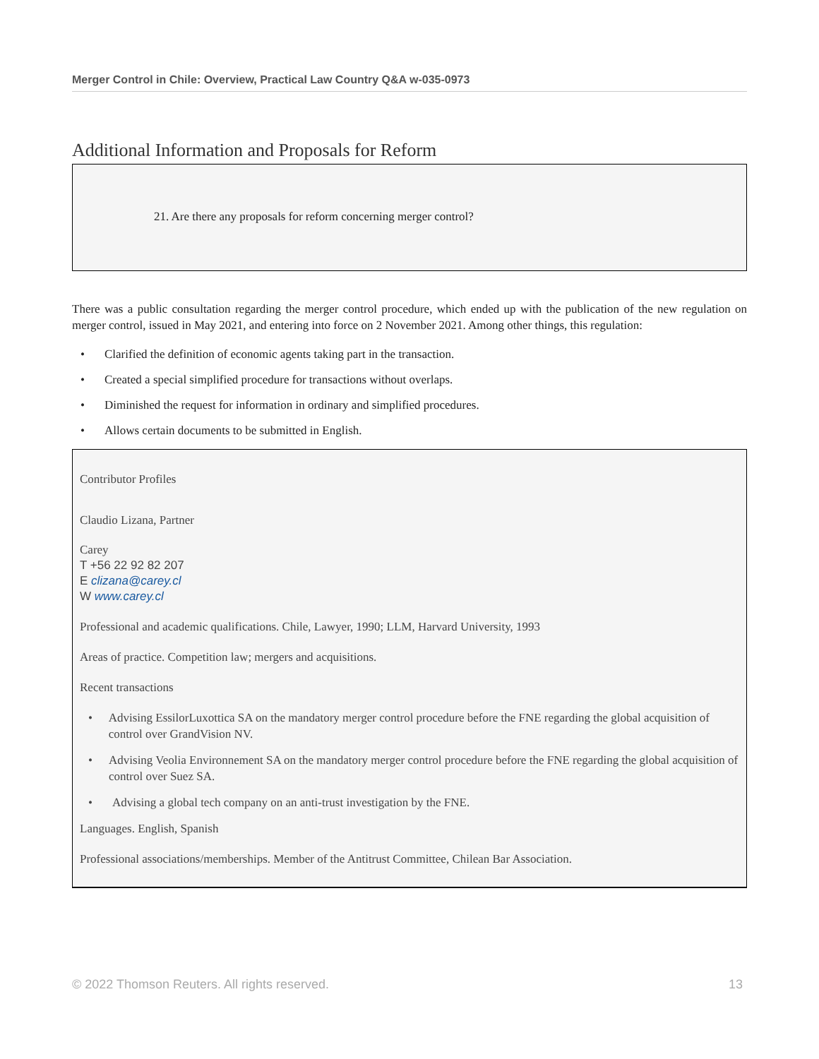Merger Control in Chile: Overview, Practical Law Country Q&A w-035-0973
Additional Information and Proposals for Reform
21. Are there any proposals for reform concerning merger control?
There was a public consultation regarding the merger control procedure, which ended up with the publication of the new regulation on merger control, issued in May 2021, and entering into force on 2 November 2021. Among other things, this regulation:
• Clarified the definition of economic agents taking part in the transaction.
• Created a special simplified procedure for transactions without overlaps.
• Diminished the request for information in ordinary and simplified procedures.
• Allows certain documents to be submitted in English.
Contributor Profiles
Claudio Lizana, Partner
Carey
T +56 22 92 82 207
E clizana@carey.cl
W www.carey.cl
Professional and academic qualifications. Chile, Lawyer, 1990; LLM, Harvard University, 1993
Areas of practice. Competition law; mergers and acquisitions.
Recent transactions
• Advising EssilorLuxottica SA on the mandatory merger control procedure before the FNE regarding the global acquisition of control over GrandVision NV.
• Advising Veolia Environnement SA on the mandatory merger control procedure before the FNE regarding the global acquisition of control over Suez SA.
• Advising a global tech company on an anti-trust investigation by the FNE.
Languages. English, Spanish
Professional associations/memberships. Member of the Antitrust Committee, Chilean Bar Association.
© 2022 Thomson Reuters. All rights reserved. 13